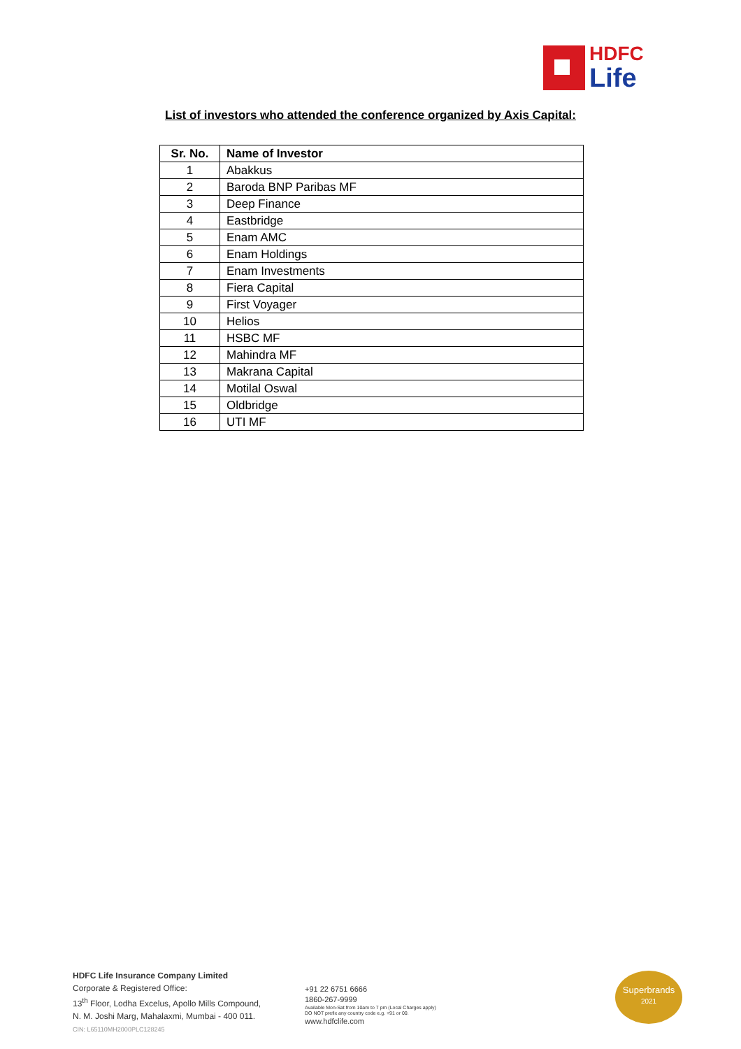HDFC
Life
List of investors who attended the conference organized by Axis Capital:
| Sr. No. | Name of Investor |
| --- | --- |
| 1 | Abakkus |
| 2 | Baroda BNP Paribas MF |
| 3 | Deep Finance |
| 4 | Eastbridge |
| 5 | Enam AMC |
| 6 | Enam Holdings |
| 7 | Enam Investments |
| 8 | Fiera Capital |
| 9 | First Voyager |
| 10 | Helios |
| 11 | HSBC MF |
| 12 | Mahindra MF |
| 13 | Makrana Capital |
| 14 | Motilal Oswal |
| 15 | Oldbridge |
| 16 | UTI MF |
HDFC Life Insurance Company Limited
Corporate & Registered Office:
13<sup>th</sup> Floor, Lodha Excelus, Apollo Mills Compound,
N. M. Joshi Marg, Mahalaxmi, Mumbai - 400 011.
CIN: L65110MH2000PLC128245
+91 22 6751 6666
1860-267-9999
Available Mon-Sat from 10am to 7 pm (Local Charges apply)
DO NOT prefix any country code e.g. +91 or 00.
www.hdfclife.com
Superbrands
2021